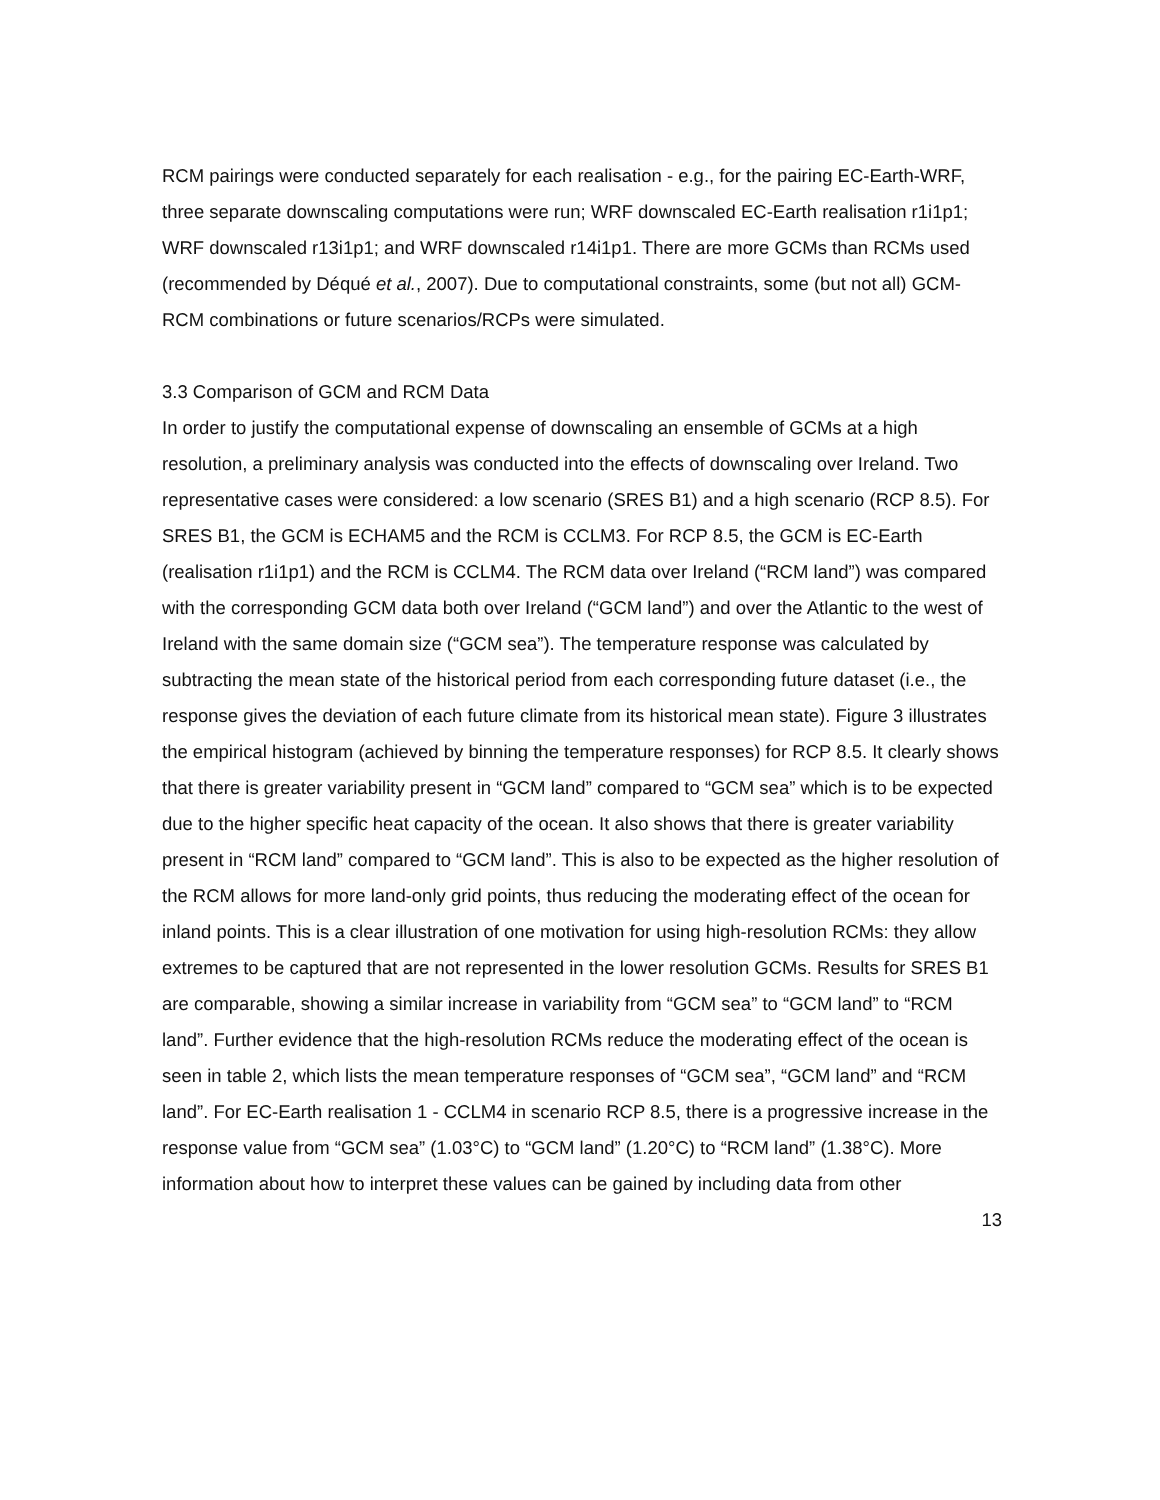RCM pairings were conducted separately for each realisation - e.g., for the pairing EC-Earth-WRF, three separate downscaling computations were run; WRF downscaled EC-Earth realisation r1i1p1; WRF downscaled r13i1p1; and WRF downscaled r14i1p1. There are more GCMs than RCMs used (recommended by Déqué et al., 2007). Due to computational constraints, some (but not all) GCM-RCM combinations or future scenarios/RCPs were simulated.
3.3 Comparison of GCM and RCM Data
In order to justify the computational expense of downscaling an ensemble of GCMs at a high resolution, a preliminary analysis was conducted into the effects of downscaling over Ireland. Two representative cases were considered: a low scenario (SRES B1) and a high scenario (RCP 8.5). For SRES B1, the GCM is ECHAM5 and the RCM is CCLM3. For RCP 8.5, the GCM is EC-Earth (realisation r1i1p1) and the RCM is CCLM4. The RCM data over Ireland (“RCM land”) was compared with the corresponding GCM data both over Ireland (“GCM land”) and over the Atlantic to the west of Ireland with the same domain size (“GCM sea”). The temperature response was calculated by subtracting the mean state of the historical period from each corresponding future dataset (i.e., the response gives the deviation of each future climate from its historical mean state). Figure 3 illustrates the empirical histogram (achieved by binning the temperature responses) for RCP 8.5. It clearly shows that there is greater variability present in “GCM land” compared to “GCM sea” which is to be expected due to the higher specific heat capacity of the ocean. It also shows that there is greater variability present in “RCM land” compared to “GCM land”. This is also to be expected as the higher resolution of the RCM allows for more land-only grid points, thus reducing the moderating effect of the ocean for inland points. This is a clear illustration of one motivation for using high-resolution RCMs: they allow extremes to be captured that are not represented in the lower resolution GCMs. Results for SRES B1 are comparable, showing a similar increase in variability from “GCM sea” to “GCM land” to “RCM land”. Further evidence that the high-resolution RCMs reduce the moderating effect of the ocean is seen in table 2, which lists the mean temperature responses of “GCM sea”, “GCM land” and “RCM land”. For EC-Earth realisation 1 - CCLM4 in scenario RCP 8.5, there is a progressive increase in the response value from “GCM sea” (1.03°C) to “GCM land” (1.20°C) to “RCM land” (1.38°C). More information about how to interpret these values can be gained by including data from other
13